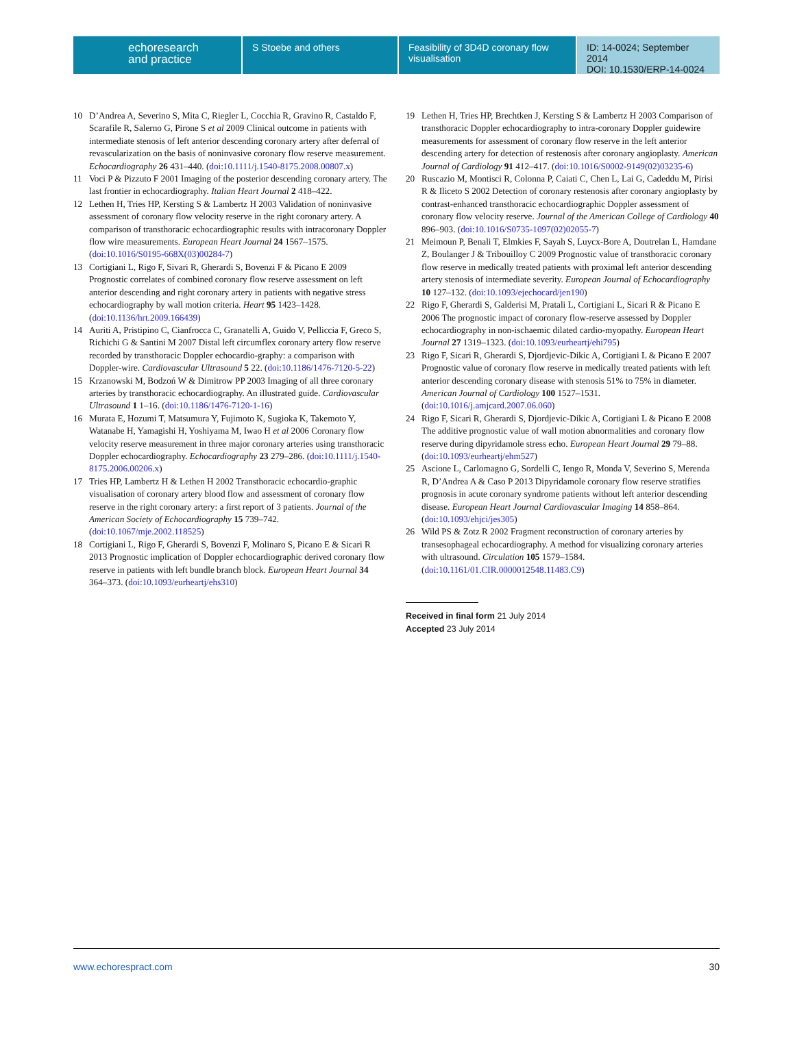echoresearch
and practice
S Stoebe and others Feasibility of 3D4D coronary flow visualisation
ID: 14-0024; September 2014
DOI: 10.1530/ERP-14-0024
10 D’Andrea A, Severino S, Mita C, Riegler L, Cocchia R, Gravino R, Castaldo F, Scarafile R, Salerno G, Pirone S et al 2009 Clinical outcome in patients with intermediate stenosis of left anterior descending coronary artery after deferral of revascularization on the basis of noninvasive coronary flow reserve measurement. Echocardiography 26 431–440. (doi:10.1111/j.1540-8175.2008.00807.x)
11 Voci P & Pizzuto F 2001 Imaging of the posterior descending coronary artery. The last frontier in echocardiography. Italian Heart Journal 2 418–422.
12 Lethen H, Tries HP, Kersting S & Lambertz H 2003 Validation of noninvasive assessment of coronary flow velocity reserve in the right coronary artery. A comparison of transthoracic echocardiographic results with intracoronary Doppler flow wire measurements. European Heart Journal 24 1567–1575. (doi:10.1016/S0195-668X(03)00284-7)
13 Cortigiani L, Rigo F, Sivari R, Gherardi S, Bovenzi F & Picano E 2009 Prognostic correlates of combined coronary flow reserve assessment on left anterior descending and right coronary artery in patients with negative stress echocardiography by wall motion criteria. Heart 95 1423–1428. (doi:10.1136/hrt.2009.166439)
14 Auriti A, Pristipino C, Cianfrocca C, Granatelli A, Guido V, Pelliccia F, Greco S, Richichi G & Santini M 2007 Distal left circumflex coronary artery flow reserve recorded by transthoracic Doppler echocardio-graphy: a comparison with Doppler-wire. Cardiovascular Ultrasound 5 22. (doi:10.1186/1476-7120-5-22)
15 Krzanowski M, Bodzoń W & Dimitrow PP 2003 Imaging of all three coronary arteries by transthoracic echocardiography. An illustrated guide. Cardiovascular Ultrasound 1 1–16. (doi:10.1186/1476-7120-1-16)
16 Murata E, Hozumi T, Matsumura Y, Fujimoto K, Sugioka K, Takemoto Y, Watanabe H, Yamagishi H, Yoshiyama M, Iwao H et al 2006 Coronary flow velocity reserve measurement in three major coronary arteries using transthoracic Doppler echocardiography. Echocardiography 23 279–286. (doi:10.1111/j.1540-8175.2006.00206.x)
17 Tries HP, Lambertz H & Lethen H 2002 Transthoracic echocardio-graphic visualisation of coronary artery blood flow and assessment of coronary flow reserve in the right coronary artery: a first report of 3 patients. Journal of the American Society of Echocardiography 15 739–742. (doi:10.1067/mje.2002.118525)
18 Cortigiani L, Rigo F, Gherardi S, Bovenzi F, Molinaro S, Picano E & Sicari R 2013 Prognostic implication of Doppler echocardiographic derived coronary flow reserve in patients with left bundle branch block. European Heart Journal 34 364–373. (doi:10.1093/eurheartj/ehs310)
19 Lethen H, Tries HP, Brechtken J, Kersting S & Lambertz H 2003 Comparison of transthoracic Doppler echocardiography to intra-coronary Doppler guidewire measurements for assessment of coronary flow reserve in the left anterior descending artery for detection of restenosis after coronary angioplasty. American Journal of Cardiology 91 412–417. (doi:10.1016/S0002-9149(02)03235-6)
20 Ruscazio M, Montisci R, Colonna P, Caiati C, Chen L, Lai G, Cadeddu M, Pirisi R & Iliceto S 2002 Detection of coronary restenosis after coronary angioplasty by contrast-enhanced transthoracic echocardiographic Doppler assessment of coronary flow velocity reserve. Journal of the American College of Cardiology 40 896–903. (doi:10.1016/S0735-1097(02)02055-7)
21 Meimoun P, Benali T, Elmkies F, Sayah S, Luycx-Bore A, Doutrelan L, Hamdane Z, Boulanger J & Tribouilloy C 2009 Prognostic value of transthoracic coronary flow reserve in medically treated patients with proximal left anterior descending artery stenosis of intermediate severity. European Journal of Echocardiography 10 127–132. (doi:10.1093/ejechocard/jen190)
22 Rigo F, Gherardi S, Galderisi M, Pratali L, Cortigiani L, Sicari R & Picano E 2006 The prognostic impact of coronary flow-reserve assessed by Doppler echocardiography in non-ischaemic dilated cardio-myopathy. European Heart Journal 27 1319–1323. (doi:10.1093/eurheartj/ehi795)
23 Rigo F, Sicari R, Gherardi S, Djordjevic-Dikic A, Cortigiani L & Picano E 2007 Prognostic value of coronary flow reserve in medically treated patients with left anterior descending coronary disease with stenosis 51% to 75% in diameter. American Journal of Cardiology 100 1527–1531. (doi:10.1016/j.amjcard.2007.06.060)
24 Rigo F, Sicari R, Gherardi S, Djordjevic-Dikic A, Cortigiani L & Picano E 2008 The additive prognostic value of wall motion abnormalities and coronary flow reserve during dipyridamole stress echo. European Heart Journal 29 79–88. (doi:10.1093/eurheartj/ehm527)
25 Ascione L, Carlomagno G, Sordelli C, Iengo R, Monda V, Severino S, Merenda R, D’Andrea A & Caso P 2013 Dipyridamole coronary flow reserve stratifies prognosis in acute coronary syndrome patients without left anterior descending disease. European Heart Journal Cardiovascular Imaging 14 858–864. (doi:10.1093/ehjci/jes305)
26 Wild PS & Zotz R 2002 Fragment reconstruction of coronary arteries by transesophageal echocardiography. A method for visualizing coronary arteries with ultrasound. Circulation 105 1579–1584. (doi:10.1161/01.CIR.0000012548.11483.C9)
Received in final form 21 July 2014
Accepted 23 July 2014
www.echorespract.com 30